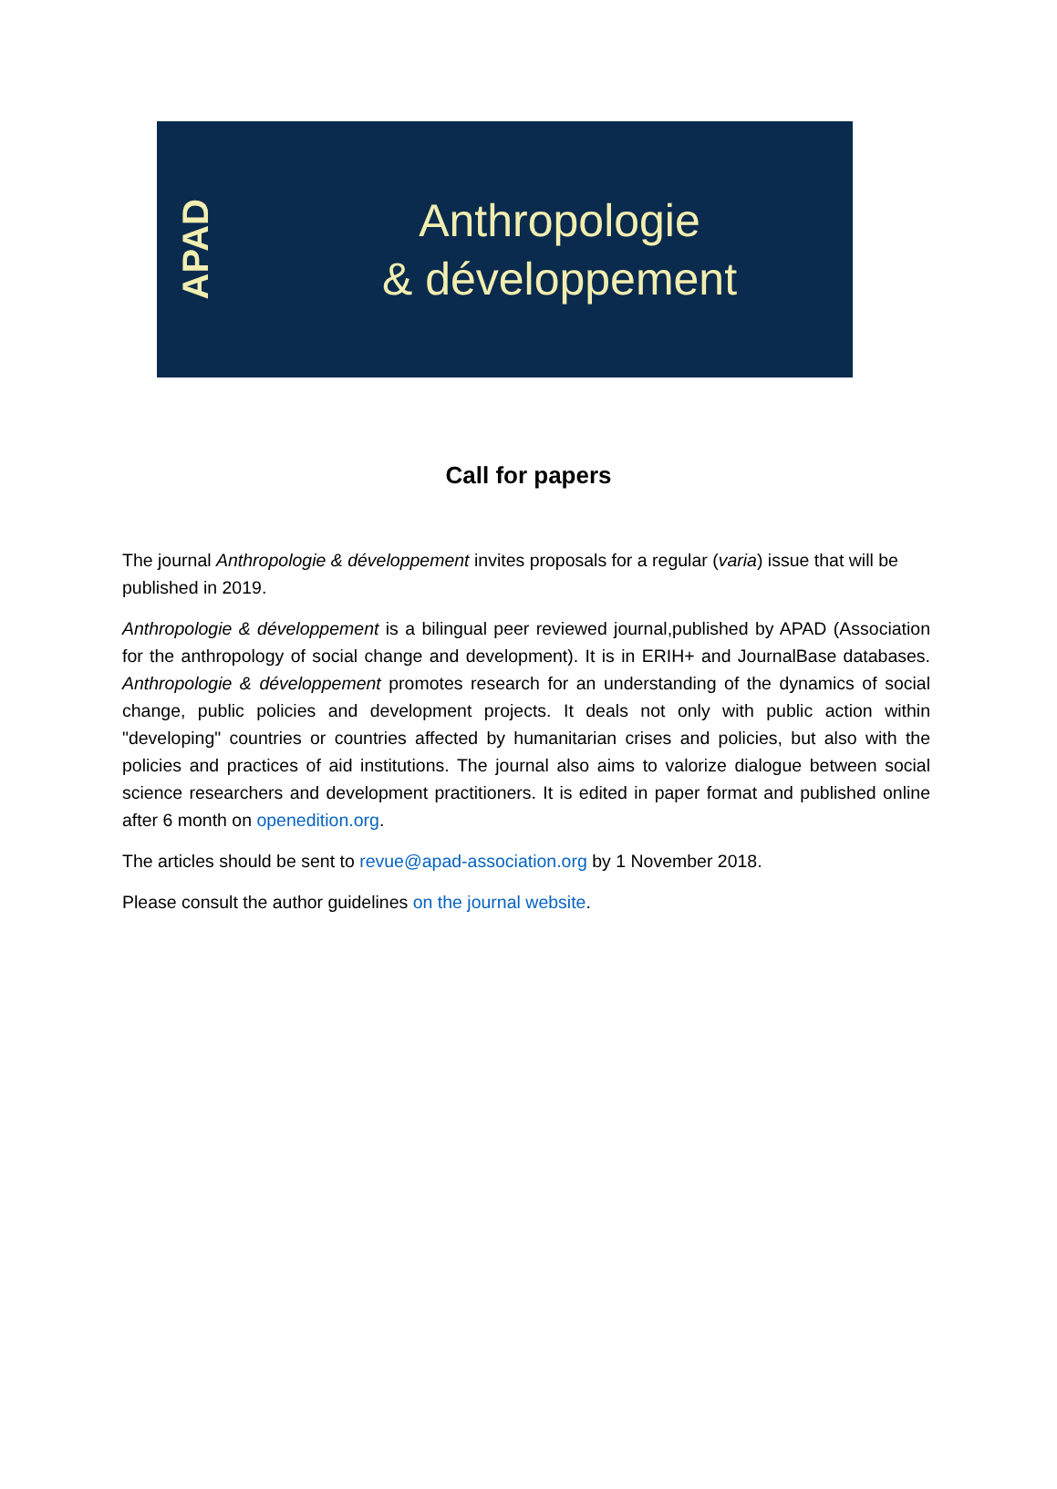APAD
Anthropologie
& développement
Call for papers
The journal Anthropologie & développement invites proposals for a regular (varia) issue that will be published in 2019.
Anthropologie & développement is a bilingual peer reviewed journal,published by APAD (Association for the anthropology of social change and development). It is in ERIH+ and JournalBase databases. Anthropologie & développement promotes research for an understanding of the dynamics of social change, public policies and development projects. It deals not only with public action within "developing" countries or countries affected by humanitarian crises and policies, but also with the policies and practices of aid institutions. The journal also aims to valorize dialogue between social science researchers and development practitioners. It is edited in paper format and published online after 6 month on openedition.org.
The articles should be sent to revue@apad-association.org by 1 November 2018.
Please consult the author guidelines on the journal website.